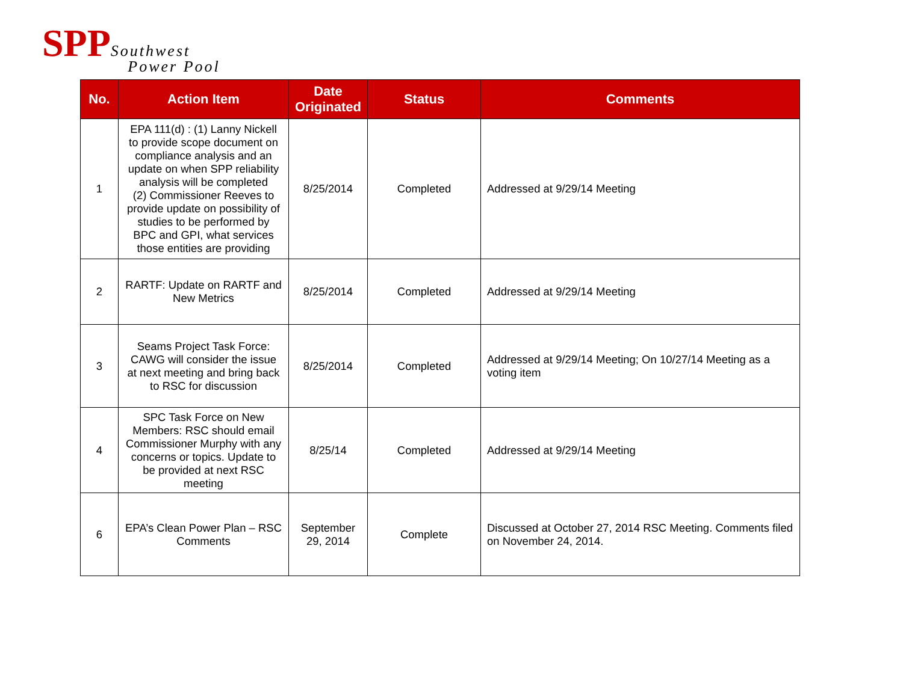SPP Southwest
Power Pool
| No. | Action Item | Date Originated | Status | Comments |
| --- | --- | --- | --- | --- |
| 1 | EPA 111(d) : (1) Lanny Nickell to provide scope document on compliance analysis and an update on when SPP reliability analysis will be completed (2) Commissioner Reeves to provide update on possibility of studies to be performed by BPC and GPI, what services those entities are providing | 8/25/2014 | Completed | Addressed at 9/29/14 Meeting |
| 2 | RARTF: Update on RARTF and New Metrics | 8/25/2014 | Completed | Addressed at 9/29/14 Meeting |
| 3 | Seams Project Task Force: CAWG will consider the issue at next meeting and bring back to RSC for discussion | 8/25/2014 | Completed | Addressed at 9/29/14 Meeting; On 10/27/14 Meeting as a voting item |
| 4 | SPC Task Force on New Members: RSC should email Commissioner Murphy with any concerns or topics. Update to be provided at next RSC meeting | 8/25/14 | Completed | Addressed at 9/29/14 Meeting |
| 6 | EPA’s Clean Power Plan – RSC Comments | September 29, 2014 | Complete | Discussed at October 27, 2014 RSC Meeting. Comments filed on November 24, 2014. |